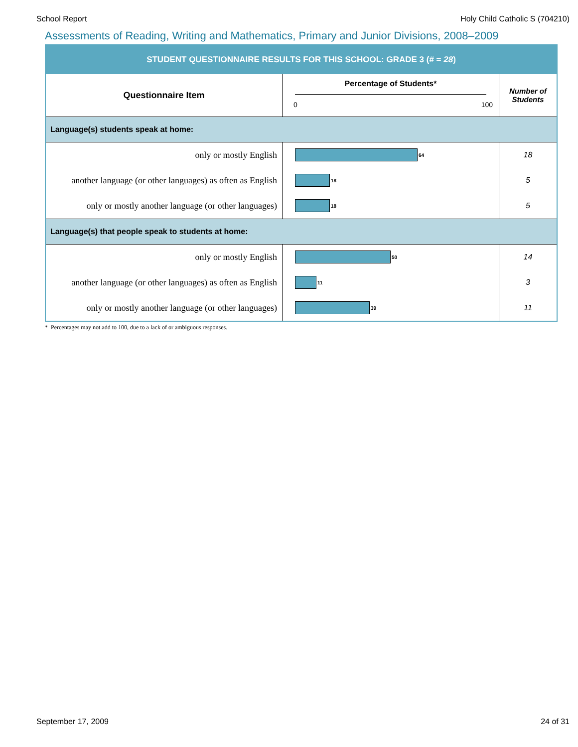School Report Holy Child Catholic S (704210)
Assessments of Reading, Writing and Mathematics, Primary and Junior Divisions, 2008–2009
| STUDENT QUESTIONNAIRE RESULTS FOR THIS SCHOOL: GRADE 3 (# = 28 ) | | |
| Questionnaire Item | Percentage of Students* 0 100 | Number of Students |
| Language(s) students speak at home: | | |
| only or mostly English | 64 | 18 |
| another language (or other languages) as often as English | 18 | 5 |
| only or mostly another language (or other languages) | 18 | 5 |
| Language(s) that people speak to students at home: | | |
| only or mostly English | 50 | 14 |
| another language (or other languages) as often as English | 11 | 3 |
| only or mostly another language (or other languages) | 39 | 11 |
* Percentages may not add to 100, due to a lack of or ambiguous responses.
September 17, 2009 24 of 31